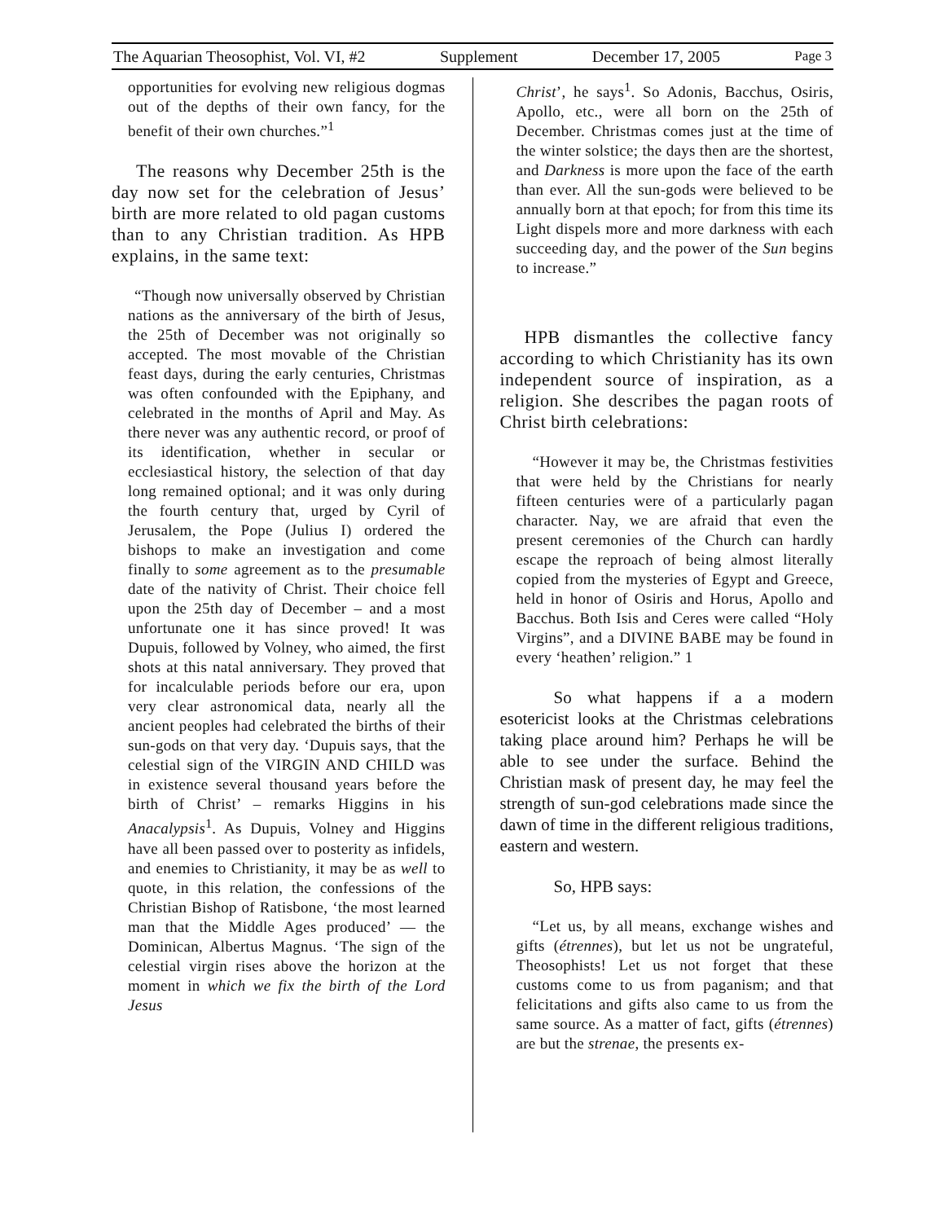The Aquarian Theosophist, Vol. VI, #2 Supplement December 17, 2005 Page 3
opportunities for evolving new religious dogmas out of the depths of their own fancy, for the benefit of their own churches.”<sup>1</sup>
The reasons why December 25th is the day now set for the celebration of Jesus’ birth are more related to old pagan customs than to any Christian tradition. As HPB explains, in the same text:
“Though now universally observed by Christian nations as the anniversary of the birth of Jesus, the 25th of December was not originally so accepted. The most movable of the Christian feast days, during the early centuries, Christmas was often confounded with the Epiphany, and celebrated in the months of April and May. As there never was any authentic record, or proof of its identification, whether in secular or ecclesiastical history, the selection of that day long remained optional; and it was only during the fourth century that, urged by Cyril of Jerusalem, the Pope (Julius I) ordered the bishops to make an investigation and come finally to some agreement as to the presumable date of the nativity of Christ. Their choice fell upon the 25th day of December – and a most unfortunate one it has since proved! It was Dupuis, followed by Volney, who aimed, the first shots at this natal anniversary. They proved that for incalculable periods before our era, upon very clear astronomical data, nearly all the ancient peoples had celebrated the births of their sun-gods on that very day. ‘Dupuis says, that the celestial sign of the VIRGIN AND CHILD was in existence several thousand years before the birth of Christ’ – remarks Higgins in his Anacalypsis<sup>1</sup>. As Dupuis, Volney and Higgins have all been passed over to posterity as infidels, and enemies to Christianity, it may be as well to quote, in this relation, the confessions of the Christian Bishop of Ratisbone, ‘the most learned man that the Middle Ages produced’ — the Dominican, Albertus Magnus. ‘The sign of the celestial virgin rises above the horizon at the moment in which we fix the birth of the Lord Jesus
Christ’, he says<sup>1</sup>. So Adonis, Bacchus, Osiris, Apollo, etc., were all born on the 25th of December. Christmas comes just at the time of the winter solstice; the days then are the shortest, and Darkness is more upon the face of the earth than ever. All the sun-gods were believed to be annually born at that epoch; for from this time its Light dispels more and more darkness with each succeeding day, and the power of the Sun begins to increase.”
HPB dismantles the collective fancy according to which Christianity has its own independent source of inspiration, as a religion. She describes the pagan roots of Christ birth celebrations:
“However it may be, the Christmas festivities that were held by the Christians for nearly fifteen centuries were of a particularly pagan character. Nay, we are afraid that even the present ceremonies of the Church can hardly escape the reproach of being almost literally copied from the mysteries of Egypt and Greece, held in honor of Osiris and Horus, Apollo and Bacchus. Both Isis and Ceres were called “Holy Virgins”, and a DIVINE BABE may be found in every ‘heathen’ religion.” 1
So what happens if a a modern esotericist looks at the Christmas celebrations taking place around him? Perhaps he will be able to see under the surface. Behind the Christian mask of present day, he may feel the strength of sun-god celebrations made since the dawn of time in the different religious traditions, eastern and western.
So, HPB says:
“Let us, by all means, exchange wishes and gifts (étrennes), but let us not be ungrateful, Theosophists! Let us not forget that these customs come to us from paganism; and that felicitations and gifts also came to us from the same source. As a matter of fact, gifts (étrennes) are but the strenae, the presents ex-